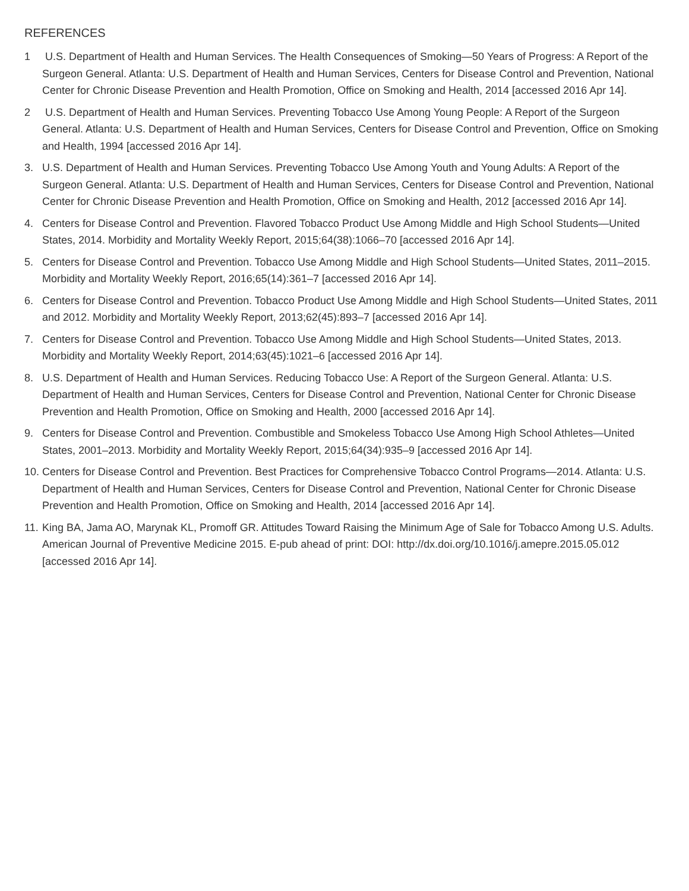REFERENCES
1 U.S. Department of Health and Human Services. The Health Consequences of Smoking—50 Years of Progress: A Report of the Surgeon General. Atlanta: U.S. Department of Health and Human Services, Centers for Disease Control and Prevention, National Center for Chronic Disease Prevention and Health Promotion, Office on Smoking and Health, 2014 [accessed 2016 Apr 14].
2 U.S. Department of Health and Human Services. Preventing Tobacco Use Among Young People: A Report of the Surgeon General. Atlanta: U.S. Department of Health and Human Services, Centers for Disease Control and Prevention, Office on Smoking and Health, 1994 [accessed 2016 Apr 14].
3. U.S. Department of Health and Human Services. Preventing Tobacco Use Among Youth and Young Adults: A Report of the Surgeon General. Atlanta: U.S. Department of Health and Human Services, Centers for Disease Control and Prevention, National Center for Chronic Disease Prevention and Health Promotion, Office on Smoking and Health, 2012 [accessed 2016 Apr 14].
4. Centers for Disease Control and Prevention. Flavored Tobacco Product Use Among Middle and High School Students—United States, 2014. Morbidity and Mortality Weekly Report, 2015;64(38):1066–70 [accessed 2016 Apr 14].
5. Centers for Disease Control and Prevention. Tobacco Use Among Middle and High School Students—United States, 2011–2015. Morbidity and Mortality Weekly Report, 2016;65(14):361–7 [accessed 2016 Apr 14].
6. Centers for Disease Control and Prevention. Tobacco Product Use Among Middle and High School Students—United States, 2011 and 2012. Morbidity and Mortality Weekly Report, 2013;62(45):893–7 [accessed 2016 Apr 14].
7. Centers for Disease Control and Prevention. Tobacco Use Among Middle and High School Students—United States, 2013. Morbidity and Mortality Weekly Report, 2014;63(45):1021–6 [accessed 2016 Apr 14].
8. U.S. Department of Health and Human Services. Reducing Tobacco Use: A Report of the Surgeon General. Atlanta: U.S. Department of Health and Human Services, Centers for Disease Control and Prevention, National Center for Chronic Disease Prevention and Health Promotion, Office on Smoking and Health, 2000 [accessed 2016 Apr 14].
9. Centers for Disease Control and Prevention. Combustible and Smokeless Tobacco Use Among High School Athletes—United States, 2001–2013. Morbidity and Mortality Weekly Report, 2015;64(34):935–9 [accessed 2016 Apr 14].
10. Centers for Disease Control and Prevention. Best Practices for Comprehensive Tobacco Control Programs—2014. Atlanta: U.S. Department of Health and Human Services, Centers for Disease Control and Prevention, National Center for Chronic Disease Prevention and Health Promotion, Office on Smoking and Health, 2014 [accessed 2016 Apr 14].
11. King BA, Jama AO, Marynak KL, Promoff GR. Attitudes Toward Raising the Minimum Age of Sale for Tobacco Among U.S. Adults. American Journal of Preventive Medicine 2015. E-pub ahead of print: DOI: http://dx.doi.org/10.1016/j.amepre.2015.05.012 [accessed 2016 Apr 14].